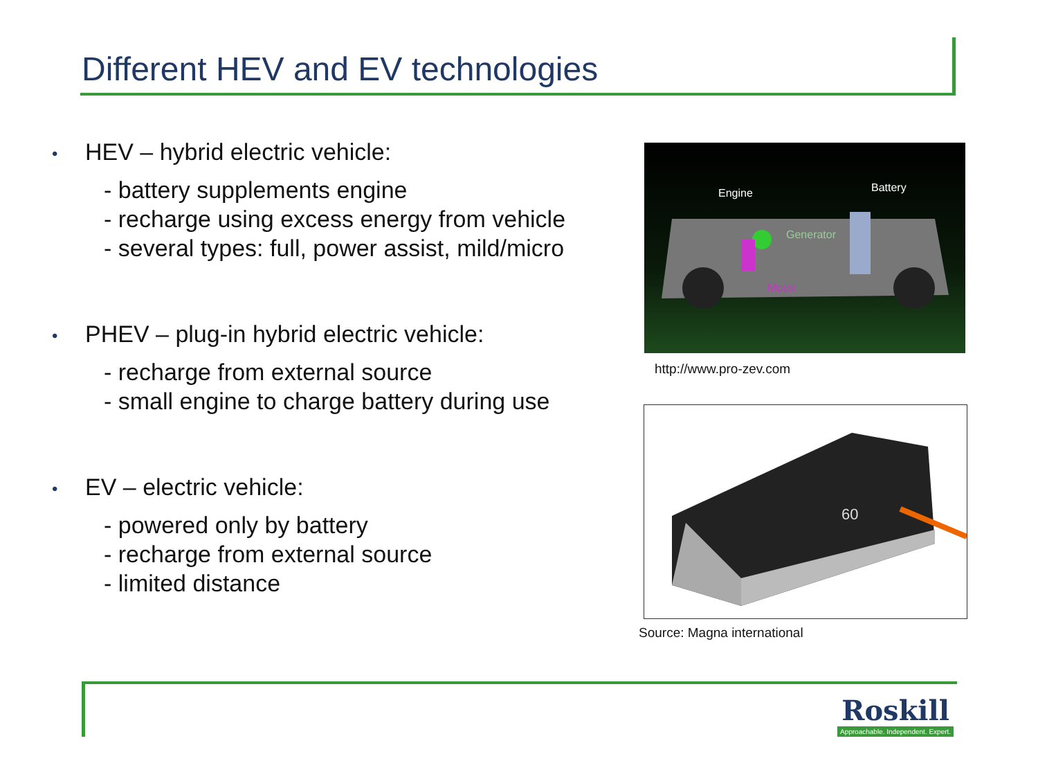Different HEV and EV technologies
• HEV – hybrid electric vehicle:
- battery supplements engine
- recharge using excess energy from vehicle
- several types: full, power assist, mild/micro
• PHEV – plug-in hybrid electric vehicle:
- recharge from external source
- small engine to charge battery during use
• EV – electric vehicle:
- powered only by battery
- recharge from external source
- limited distance
Engine
Battery
Generator
Motor
http://www.pro-zev.com
60
Source: Magna international
Roskill
Approachable. Independent. Expert.